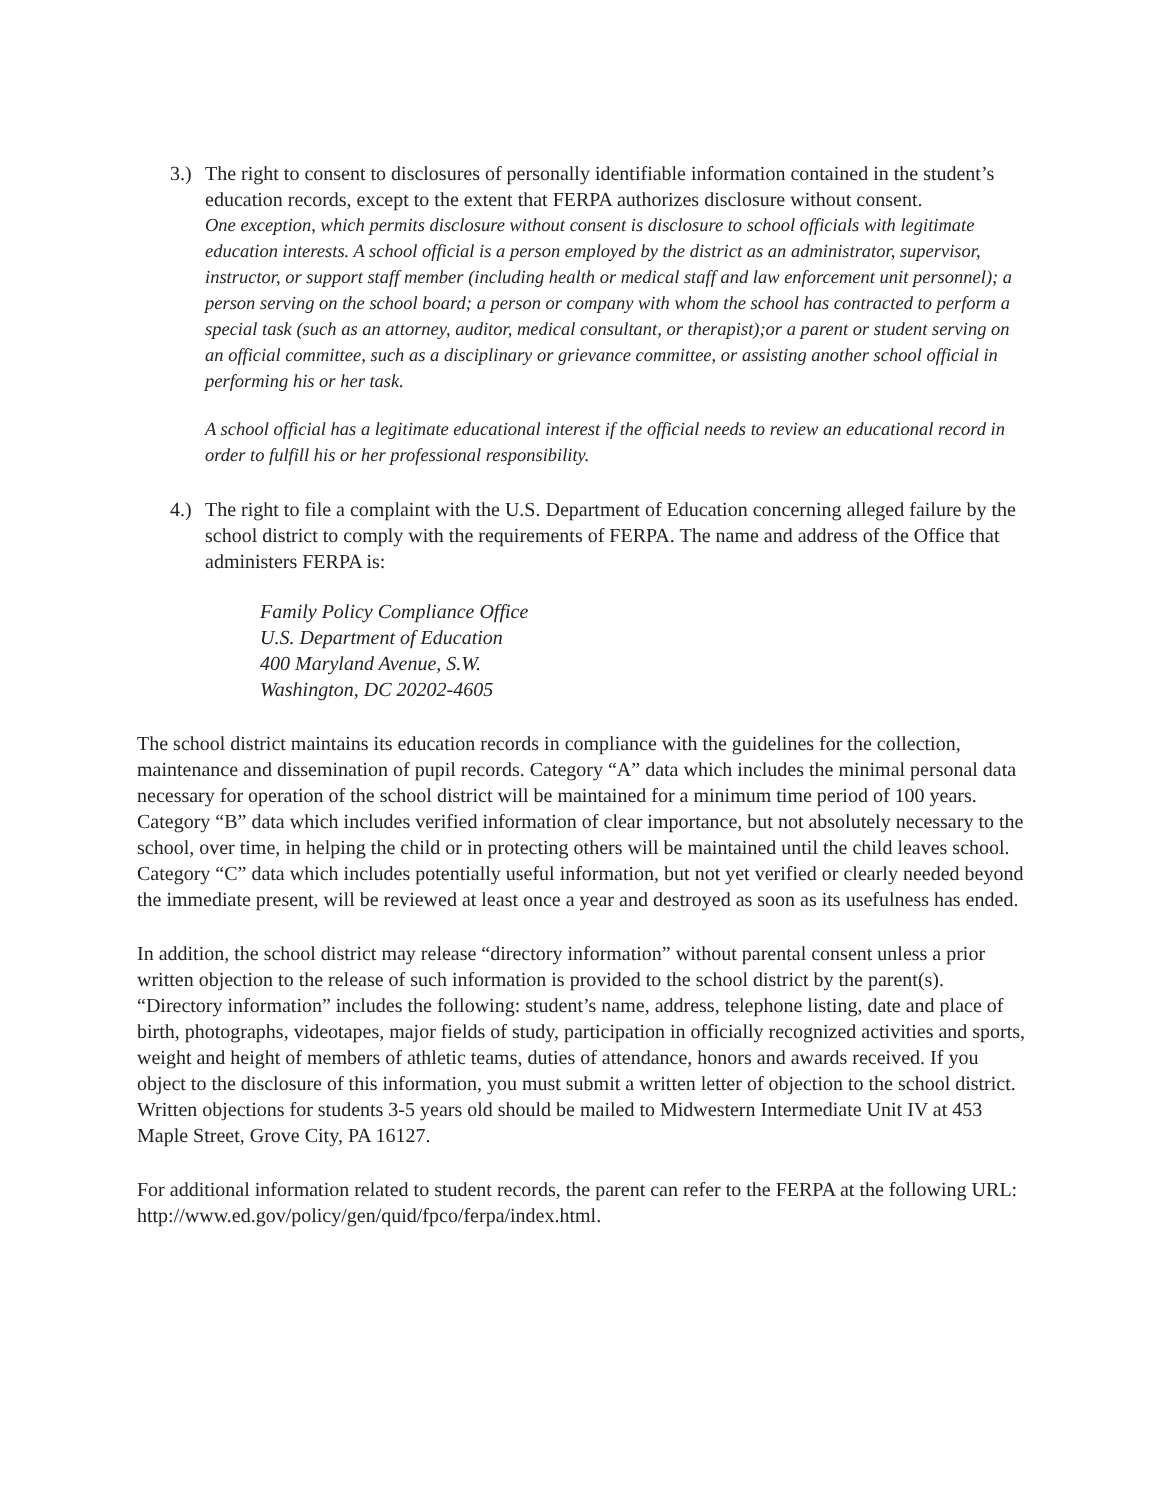3.)
The right to consent to disclosures of personally identifiable information contained in the student’s education records, except to the extent that FERPA authorizes disclosure without consent.
One exception, which permits disclosure without consent is disclosure to school officials with legitimate education interests. A school official is a person employed by the district as an administrator, supervisor, instructor, or support staff member (including health or medical staff and law enforcement unit personnel); a person serving on the school board; a person or company with whom the school has contracted to perform a special task (such as an attorney, auditor, medical consultant, or therapist);or a parent or student serving on an official committee, such as a disciplinary or grievance committee, or assisting another school official in performing his or her task.
A school official has a legitimate educational interest if the official needs to review an educational record in order to fulfill his or her professional responsibility.
4.)
The right to file a complaint with the U.S. Department of Education concerning alleged failure by the school district to comply with the requirements of FERPA. The name and address of the Office that administers FERPA is:
Family Policy Compliance Office
U.S. Department of Education
400 Maryland Avenue, S.W.
Washington, DC 20202-4605
The school district maintains its education records in compliance with the guidelines for the collection, maintenance and dissemination of pupil records. Category “A” data which includes the minimal personal data necessary for operation of the school district will be maintained for a minimum time period of 100 years. Category “B” data which includes verified information of clear importance, but not absolutely necessary to the school, over time, in helping the child or in protecting others will be maintained until the child leaves school. Category “C” data which includes potentially useful information, but not yet verified or clearly needed beyond the immediate present, will be reviewed at least once a year and destroyed as soon as its usefulness has ended.
In addition, the school district may release “directory information” without parental consent unless a prior written objection to the release of such information is provided to the school district by the parent(s). “Directory information” includes the following: student’s name, address, telephone listing, date and place of birth, photographs, videotapes, major fields of study, participation in officially recognized activities and sports, weight and height of members of athletic teams, duties of attendance, honors and awards received. If you object to the disclosure of this information, you must submit a written letter of objection to the school district. Written objections for students 3-5 years old should be mailed to Midwestern Intermediate Unit IV at 453 Maple Street, Grove City, PA 16127.
For additional information related to student records, the parent can refer to the FERPA at the following URL: http://www.ed.gov/policy/gen/quid/fpco/ferpa/index.html.